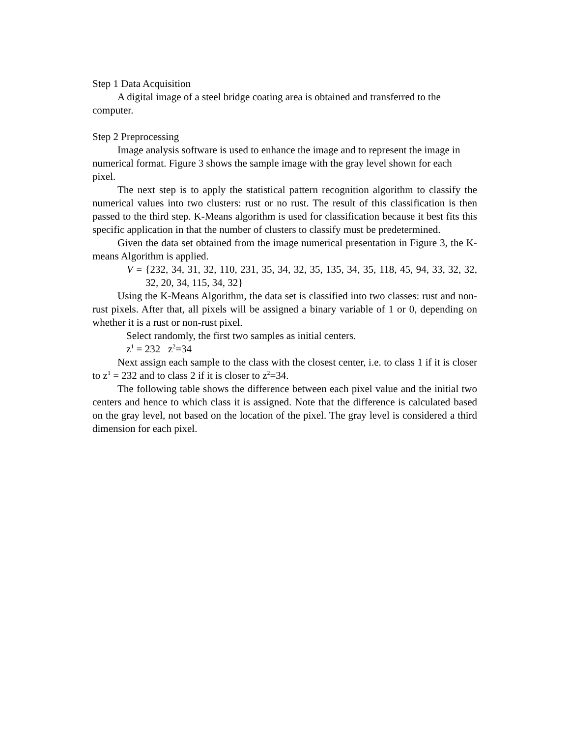Step 1 Data Acquisition
A digital image of a steel bridge coating area is obtained and transferred to the computer.
Step 2 Preprocessing
Image analysis software is used to enhance the image and to represent the image in numerical format. Figure 3 shows the sample image with the gray level shown for each pixel.
The next step is to apply the statistical pattern recognition algorithm to classify the numerical values into two clusters: rust or no rust. The result of this classification is then passed to the third step. K-Means algorithm is used for classification because it best fits this specific application in that the number of clusters to classify must be predetermined.
Given the data set obtained from the image numerical presentation in Figure 3, the K-means Algorithm is applied.
V = {232, 34, 31, 32, 110, 231, 35, 34, 32, 35, 135, 34, 35, 118, 45, 94, 33, 32, 32, 32, 20, 34, 115, 34, 32}
Using the K-Means Algorithm, the data set is classified into two classes: rust and non-rust pixels. After that, all pixels will be assigned a binary variable of 1 or 0, depending on whether it is a rust or non-rust pixel.
Select randomly, the first two samples as initial centers.
z<sup>1</sup> = 232 z<sup>2</sup>=34
Next assign each sample to the class with the closest center, i.e. to class 1 if it is closer to z<sup>1</sup> = 232 and to class 2 if it is closer to z<sup>2</sup>=34.
The following table shows the difference between each pixel value and the initial two centers and hence to which class it is assigned. Note that the difference is calculated based on the gray level, not based on the location of the pixel. The gray level is considered a third dimension for each pixel.